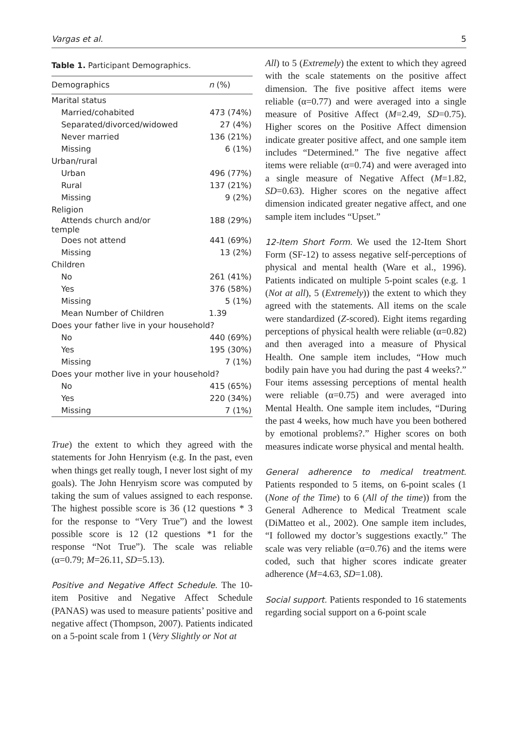Vargas et al. 5
Table 1. Participant Demographics.
| Demographics | n (%) |
| --- | --- |
| Marital status | |
| Married/cohabited | 473 (74%) |
| Separated/divorced/widowed | 27 (4%) |
| Never married | 136 (21%) |
| Missing | 6 (1%) |
| Urban/rural | |
| Urban | 496 (77%) |
| Rural | 137 (21%) |
| Missing | 9 (2%) |
| Religion | |
| Attends church and/or temple | 188 (29%) |
| Does not attend | 441 (69%) |
| Missing | 13 (2%) |
| Children | |
| No | 261 (41%) |
| Yes | 376 (58%) |
| Missing | 5 (1%) |
| Mean Number of Children | 1.39 |
| Does your father live in your household? | |
| No | 440 (69%) |
| Yes | 195 (30%) |
| Missing | 7 (1%) |
| Does your mother live in your household? | |
| No | 415 (65%) |
| Yes | 220 (34%) |
| Missing | 7 (1%) |
True) the extent to which they agreed with the statements for John Henryism (e.g. In the past, even when things get really tough, I never lost sight of my goals). The John Henryism score was computed by taking the sum of values assigned to each response. The highest possible score is 36 (12 questions * 3 for the response to “Very True”) and the lowest possible score is 12 (12 questions *1 for the response “Not True”). The scale was reliable (α=0.79; M=26.11, SD=5.13).
Positive and Negative Affect Schedule. The 10-item Positive and Negative Affect Schedule (PANAS) was used to measure patients’ positive and negative affect (Thompson, 2007). Patients indicated on a 5-point scale from 1 (Very Slightly or Not at
All) to 5 (Extremely) the extent to which they agreed with the scale statements on the positive affect dimension. The five positive affect items were reliable (α=0.77) and were averaged into a single measure of Positive Affect (M=2.49, SD=0.75). Higher scores on the Positive Affect dimension indicate greater positive affect, and one sample item includes “Determined.” The five negative affect items were reliable (α=0.74) and were averaged into a single measure of Negative Affect (M=1.82, SD=0.63). Higher scores on the negative affect dimension indicated greater negative affect, and one sample item includes “Upset.”
12-Item Short Form. We used the 12-Item Short Form (SF-12) to assess negative self-perceptions of physical and mental health (Ware et al., 1996). Patients indicated on multiple 5-point scales (e.g. 1 (Not at all), 5 (Extremely)) the extent to which they agreed with the statements. All items on the scale were standardized (Z-scored). Eight items regarding perceptions of physical health were reliable (α=0.82) and then averaged into a measure of Physical Health. One sample item includes, “How much bodily pain have you had during the past 4 weeks?.” Four items assessing perceptions of mental health were reliable (α=0.75) and were averaged into Mental Health. One sample item includes, “During the past 4 weeks, how much have you been bothered by emotional problems?.” Higher scores on both measures indicate worse physical and mental health.
General adherence to medical treatment. Patients responded to 5 items, on 6-point scales (1 (None of the Time) to 6 (All of the time)) from the General Adherence to Medical Treatment scale (DiMatteo et al., 2002). One sample item includes, “I followed my doctor’s suggestions exactly.” The scale was very reliable (α=0.76) and the items were coded, such that higher scores indicate greater adherence (M=4.63, SD=1.08).
Social support. Patients responded to 16 statements regarding social support on a 6-point scale